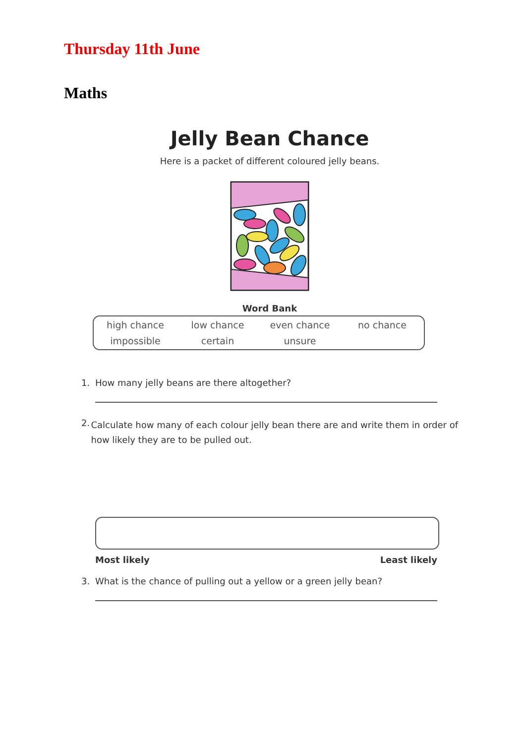Thursday 11th June
Maths
Jelly Bean Chance
Here is a packet of different coloured jelly beans.
Word Bank
| high chance | low chance | even chance | no chance |
| impossible | certain | unsure | |
1. How many jelly beans are there altogether?
2.
Calculate how many of each colour jelly bean there are and write them in order of how likely they are to be pulled out.
Most likely Least likely
3. What is the chance of pulling out a yellow or a green jelly bean?